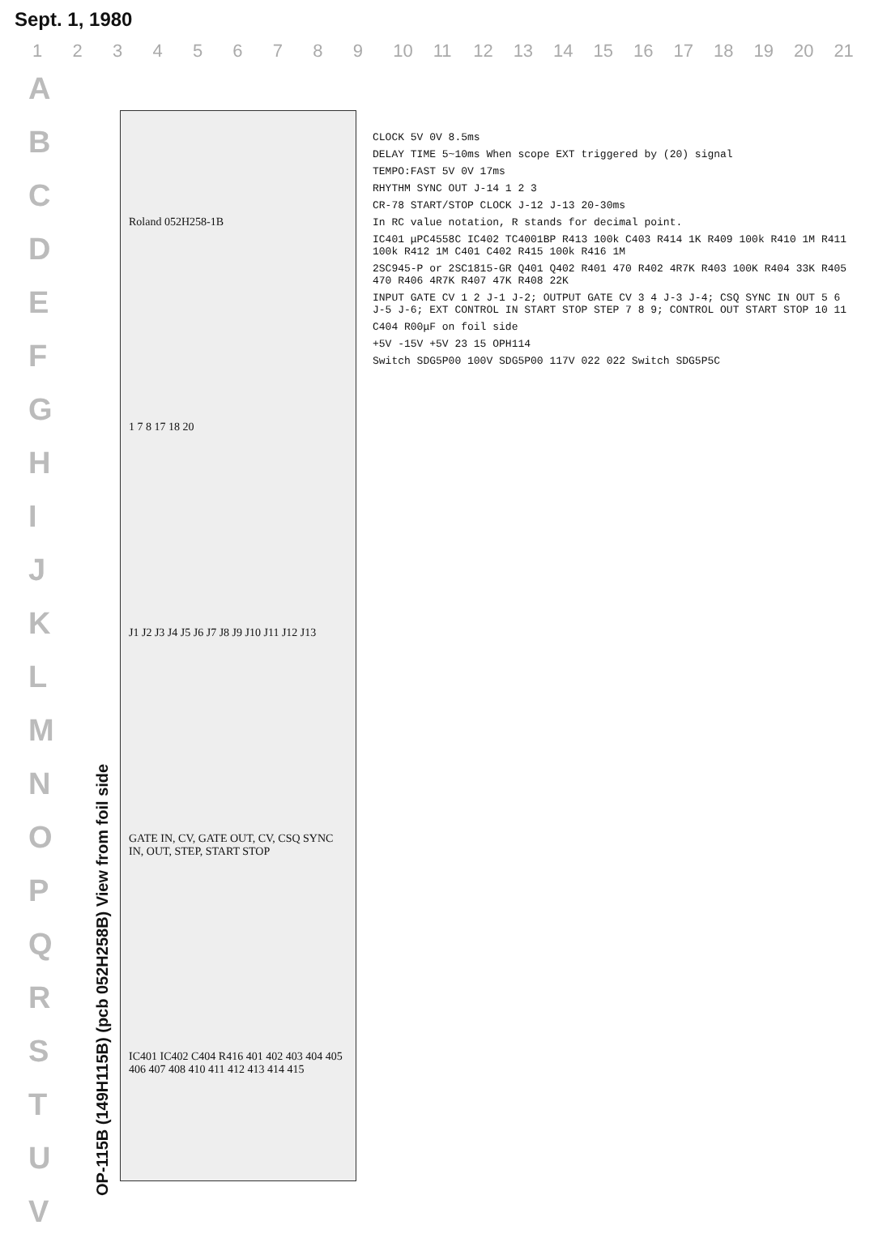Sept. 1, 1980
123456789 10 11 12 13 14 15 16 17 18 19 20 21
A
B
C
D
E
F
G
H
I
J
K
L
M
N
O
P
Q
R
S
T
U
V
OP-115B (149H115B) (pcb 052H258B) View from foil side
Roland 052H258-1B
1 7 8 17 18 20
J1 J2 J3 J4 J5 J6 J7 J8 J9 J10 J11 J12 J13
GATE IN, CV, GATE OUT, CV, CSQ SYNC IN, OUT, STEP, START STOP
IC401 IC402 C404 R416 401 402 403 404 405 406 407 408 410 411 412 413 414 415
CLOCK 5V 0V 8.5ms
DELAY TIME 5~10ms When scope EXT triggered by (20) signal
TEMPO:FAST 5V 0V 17ms
RHYTHM SYNC OUT J-14 1 2 3
CR-78 START/STOP CLOCK J-12 J-13 20-30ms
In RC value notation, R stands for decimal point.
IC401 μPC4558C IC402 TC4001BP R413 100k C403 R414 1K R409 100k R410 1M R411 100k R412 1M C401 C402 R415 100k R416 1M
2SC945-P or 2SC1815-GR Q401 Q402 R401 470 R402 4R7K R403 100K R404 33K R405 470 R406 4R7K R407 47K R408 22K
INPUT GATE CV 1 2 J-1 J-2; OUTPUT GATE CV 3 4 J-3 J-4; CSQ SYNC IN OUT 5 6 J-5 J-6; EXT CONTROL IN START STOP STEP 7 8 9; CONTROL OUT START STOP 10 11
C404 R00μF on foil side
+5V -15V +5V 23 15 OPH114
Switch SDG5P00 100V SDG5P00 117V 022 022 Switch SDG5P5C